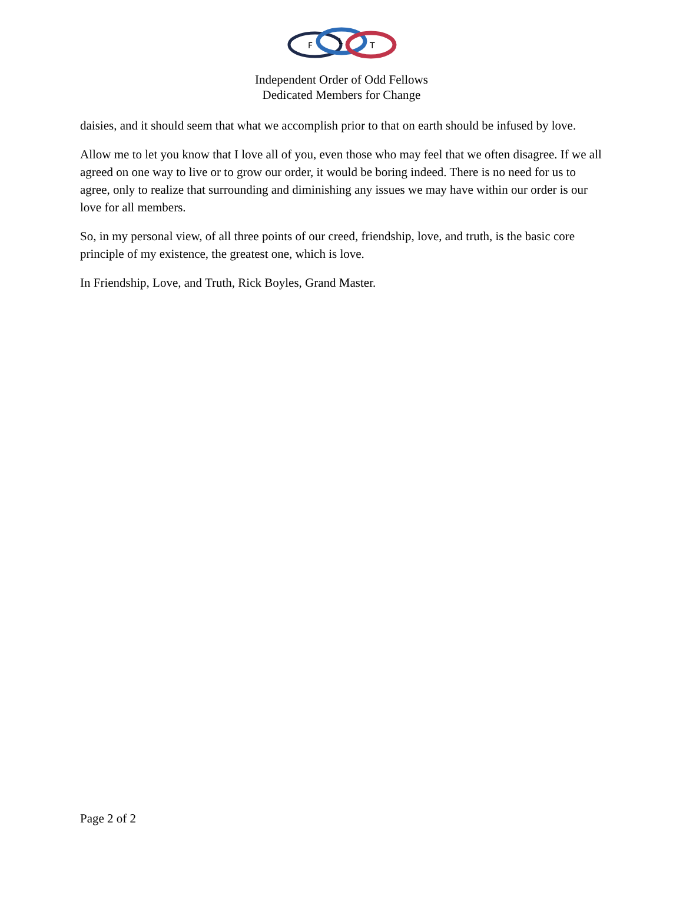F
L
T
Independent Order of Odd Fellows
Dedicated Members for Change
daisies, and it should seem that what we accomplish prior to that on earth should be infused by love.
Allow me to let you know that I love all of you, even those who may feel that we often disagree. If we all agreed on one way to live or to grow our order, it would be boring indeed. There is no need for us to agree, only to realize that surrounding and diminishing any issues we may have within our order is our love for all members.
So, in my personal view, of all three points of our creed, friendship, love, and truth, is the basic core principle of my existence, the greatest one, which is love.
In Friendship, Love, and Truth, Rick Boyles, Grand Master.
Page 2 of 2